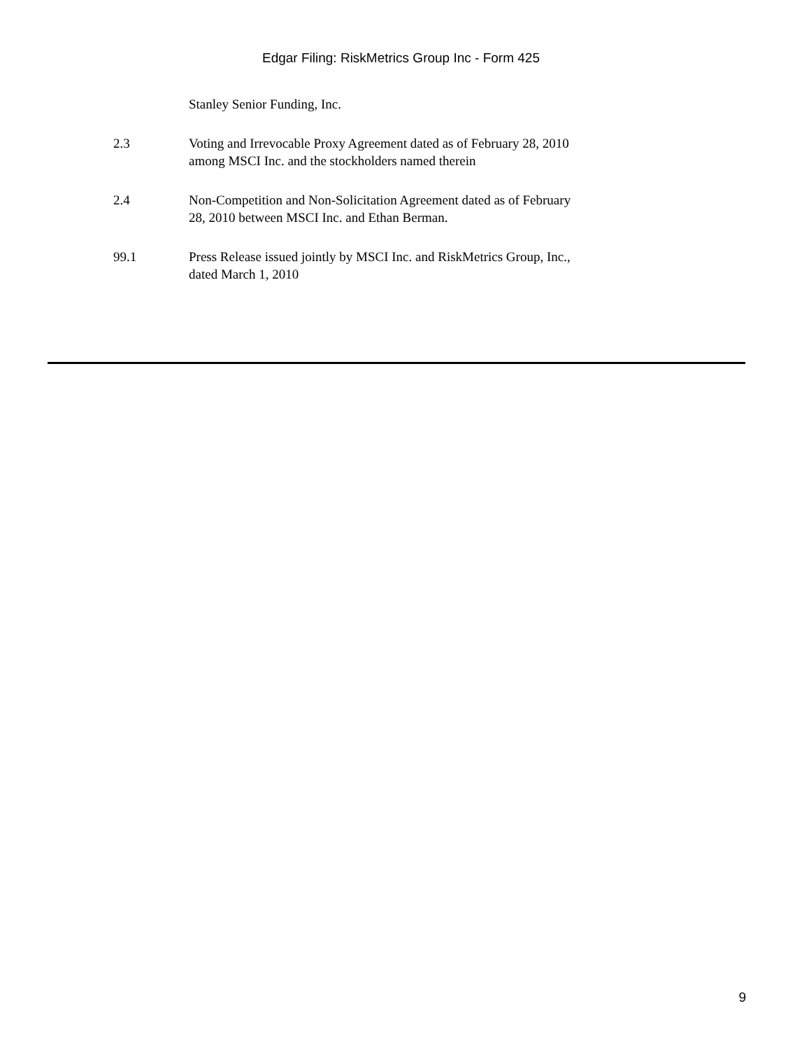Edgar Filing: RiskMetrics Group Inc - Form 425
| | Stanley Senior Funding, Inc. |
| 2.3 | Voting and Irrevocable Proxy Agreement dated as of February 28, 2010 among MSCI Inc. and the stockholders named therein |
| 2.4 | Non-Competition and Non-Solicitation Agreement dated as of February 28, 2010 between MSCI Inc. and Ethan Berman. |
| 99.1 | Press Release issued jointly by MSCI Inc. and RiskMetrics Group, Inc., dated March 1, 2010 |
9